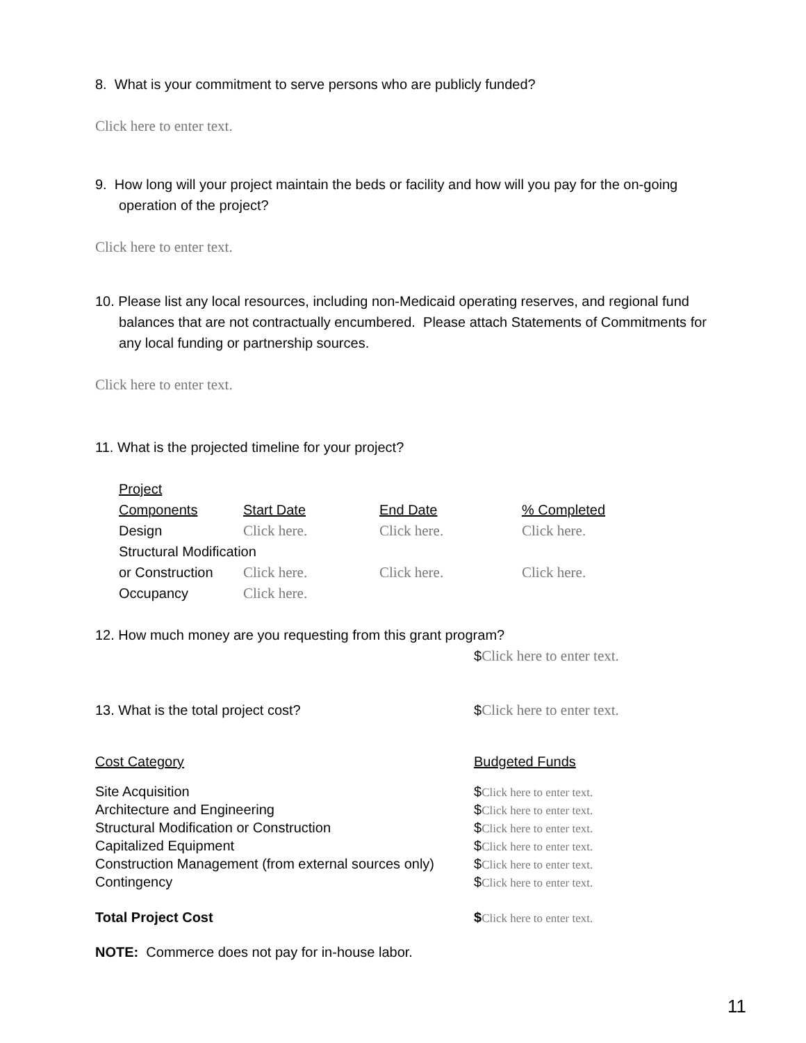8. What is your commitment to serve persons who are publicly funded?
Click here to enter text.
9. How long will your project maintain the beds or facility and how will you pay for the on-going operation of the project?
Click here to enter text.
10. Please list any local resources, including non-Medicaid operating reserves, and regional fund balances that are not contractually encumbered. Please attach Statements of Commitments for any local funding or partnership sources.
Click here to enter text.
11. What is the projected timeline for your project?
| Project Components | Start Date | End Date | % Completed |
| --- | --- | --- | --- |
| Design | Click here. | Click here. | Click here. |
| Structural Modification | | | |
| or Construction | Click here. | Click here. | Click here. |
| Occupancy | Click here. | | |
12. How much money are you requesting from this grant program?
$Click here to enter text.
| 13. What is the total project cost? | $ Click here to enter text. |
| Cost Category | Budgeted Funds |
| --- | --- |
| Site Acquisition | $ Click here to enter text. |
| Architecture and Engineering | $ Click here to enter text. |
| Structural Modification or Construction | $ Click here to enter text. |
| Capitalized Equipment | $ Click here to enter text. |
| Construction Management (from external sources only) | $ Click here to enter text. |
| Contingency | $ Click here to enter text. |
| Total Project Cost | $ Click here to enter text. |
NOTE: Commerce does not pay for in-house labor.
11